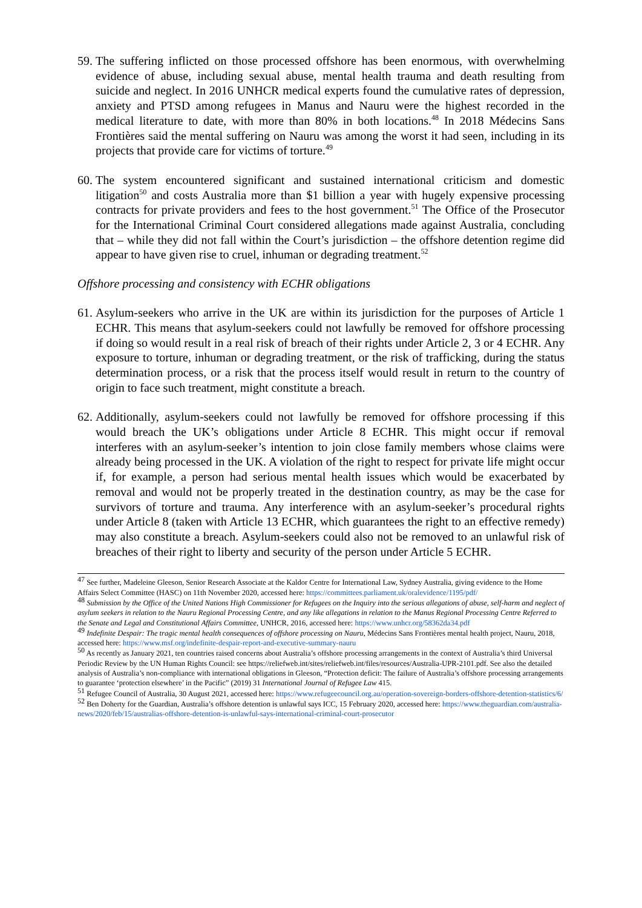59. The suffering inflicted on those processed offshore has been enormous, with overwhelming evidence of abuse, including sexual abuse, mental health trauma and death resulting from suicide and neglect. In 2016 UNHCR medical experts found the cumulative rates of depression, anxiety and PTSD among refugees in Manus and Nauru were the highest recorded in the medical literature to date, with more than 80% in both locations.<sup>48</sup> In 2018 Médecins Sans Frontières said the mental suffering on Nauru was among the worst it had seen, including in its projects that provide care for victims of torture.<sup>49</sup>
60. The system encountered significant and sustained international criticism and domestic litigation<sup>50</sup> and costs Australia more than $1 billion a year with hugely expensive processing contracts for private providers and fees to the host government.<sup>51</sup> The Office of the Prosecutor for the International Criminal Court considered allegations made against Australia, concluding that – while they did not fall within the Court’s jurisdiction – the offshore detention regime did appear to have given rise to cruel, inhuman or degrading treatment.<sup>52</sup>
Offshore processing and consistency with ECHR obligations
61. Asylum-seekers who arrive in the UK are within its jurisdiction for the purposes of Article 1 ECHR. This means that asylum-seekers could not lawfully be removed for offshore processing if doing so would result in a real risk of breach of their rights under Article 2, 3 or 4 ECHR. Any exposure to torture, inhuman or degrading treatment, or the risk of trafficking, during the status determination process, or a risk that the process itself would result in return to the country of origin to face such treatment, might constitute a breach.
62. Additionally, asylum-seekers could not lawfully be removed for offshore processing if this would breach the UK’s obligations under Article 8 ECHR. This might occur if removal interferes with an asylum-seeker’s intention to join close family members whose claims were already being processed in the UK. A violation of the right to respect for private life might occur if, for example, a person had serious mental health issues which would be exacerbated by removal and would not be properly treated in the destination country, as may be the case for survivors of torture and trauma. Any interference with an asylum-seeker’s procedural rights under Article 8 (taken with Article 13 ECHR, which guarantees the right to an effective remedy) may also constitute a breach. Asylum-seekers could also not be removed to an unlawful risk of breaches of their right to liberty and security of the person under Article 5 ECHR.
<sup>47</sup> See further, Madeleine Gleeson, Senior Research Associate at the Kaldor Centre for International Law, Sydney Australia, giving evidence to the Home Affairs Select Committee (HASC) on 11th November 2020, accessed here: https://committees.parliament.uk/oralevidence/1195/pdf/
<sup>48</sup> Submission by the Office of the United Nations High Commissioner for Refugees on the Inquiry into the serious allegations of abuse, self-harm and neglect of asylum seekers in relation to the Nauru Regional Processing Centre, and any like allegations in relation to the Manus Regional Processing Centre Referred to the Senate and Legal and Constitutional Affairs Committee, UNHCR, 2016, accessed here: https://www.unhcr.org/58362da34.pdf
<sup>49</sup> Indefinite Despair: The tragic mental health consequences of offshore processing on Nauru, Médecins Sans Frontières mental health project, Nauru, 2018, accessed here: https://www.msf.org/indefinite-despair-report-and-executive-summary-nauru
<sup>50</sup> As recently as January 2021, ten countries raised concerns about Australia’s offshore processing arrangements in the context of Australia’s third Universal Periodic Review by the UN Human Rights Council: see https://reliefweb.int/sites/reliefweb.int/files/resources/Australia-UPR-2101.pdf. See also the detailed analysis of Australia’s non-compliance with international obligations in Gleeson, “Protection deficit: The failure of Australia’s offshore processing arrangements to guarantee ‘protection elsewhere’ in the Pacific” (2019) 31 International Journal of Refugee Law 415.
<sup>51</sup> Refugee Council of Australia, 30 August 2021, accessed here: https://www.refugeecouncil.org.au/operation-sovereign-borders-offshore-detention-statistics/6/
<sup>52</sup> Ben Doherty for the Guardian, Australia’s offshore detention is unlawful says ICC, 15 February 2020, accessed here: https://www.theguardian.com/australia-news/2020/feb/15/australias-offshore-detention-is-unlawful-says-international-criminal-court-prosecutor